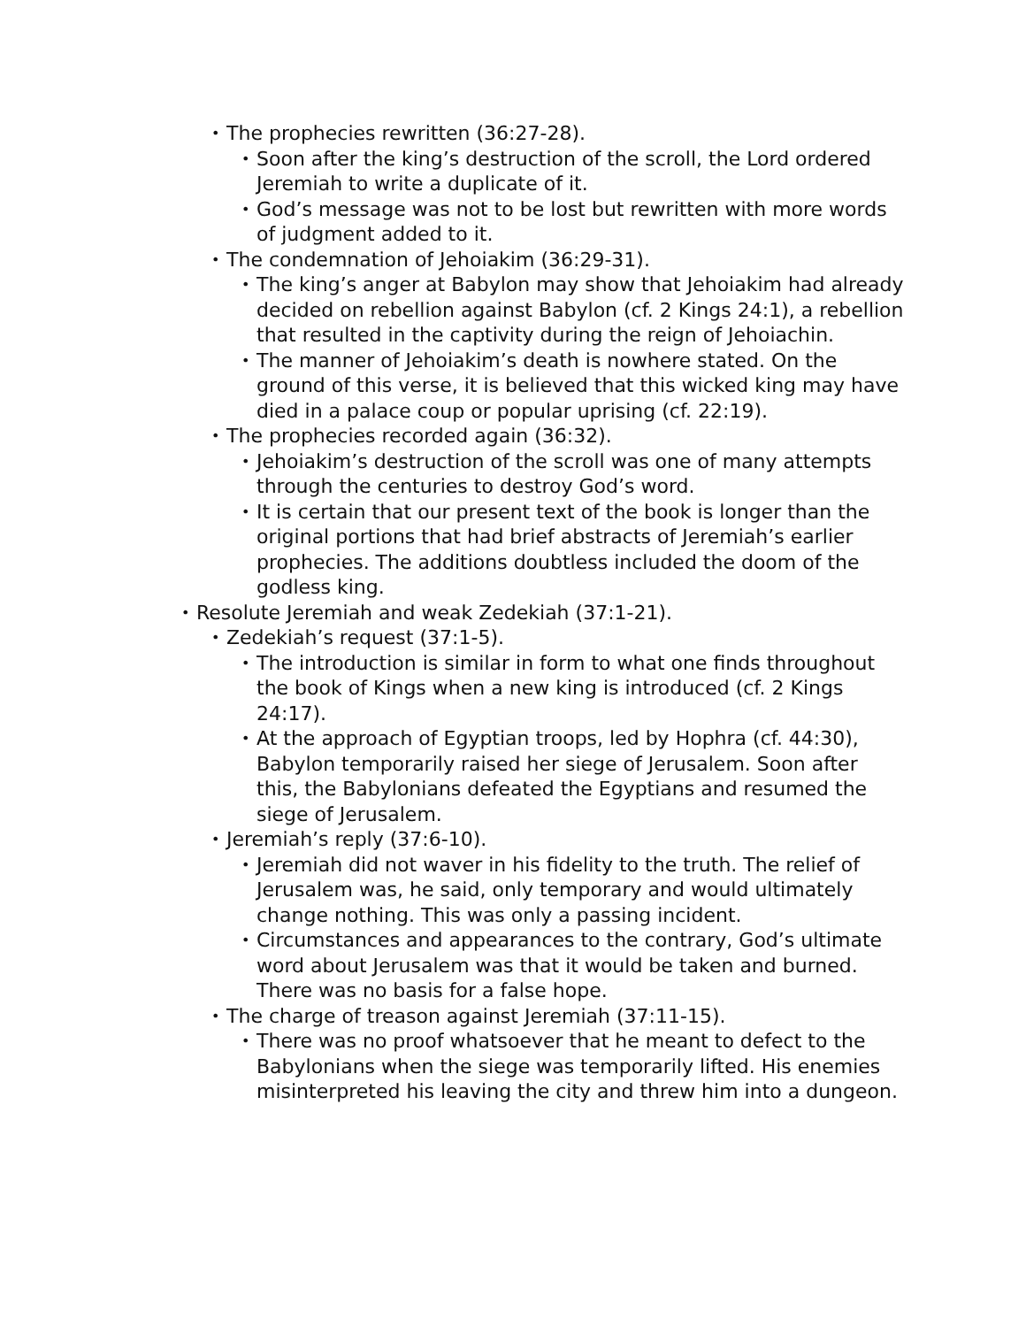• The prophecies rewritten (36:27-28).
• Soon after the king’s destruction of the scroll, the Lord ordered Jeremiah to write a duplicate of it.
• God’s message was not to be lost but rewritten with more words of judgment added to it.
• The condemnation of Jehoiakim (36:29-31).
• The king’s anger at Babylon may show that Jehoiakim had al­ready decided on rebellion against Babylon (cf. 2 Kings 24:1), a rebellion that resulted in the captivity during the reign of Je­hoiachin.
• The manner of Jehoiakim’s death is nowhere stated. On the ground of this verse, it is believed that this wicked king may have died in a palace coup or popular uprising (cf. 22:19).
• The prophecies recorded again (36:32).
• Jehoiakim’s destruction of the scroll was one of many attempts through the centuries to destroy God’s word.
• It is certain that our present text of the book is longer than the original portions that had brief abstracts of Jeremiah’s earlier prophecies. The additions doubtless included the doom of the godless king.
• Resolute Jeremiah and weak Zedekiah (37:1-21).
• Zedekiah’s request (37:1-5).
• The introduction is similar in form to what one finds throughout the book of Kings when a new king is introduced (cf. 2 Kings 24:17).
• At the approach of Egyptian troops, led by Hophra (cf. 44:30), Babylon temporarily raised her siege of Jerusalem. Soon after this, the Babylonians defeated the Egyptians and resumed the siege of Jerusalem.
• Jeremiah’s reply (37:6-10).
• Jeremiah did not waver in his fidelity to the truth. The relief of Jerusalem was, he said, only temporary and would ultimately change nothing. This was only a passing incident.
• Circumstances and appearances to the contrary, God’s ultimate word about Jerusalem was that it would be taken and burned. There was no basis for a false hope.
• The charge of treason against Jeremiah (37:11-15).
• There was no proof whatsoever that he meant to defect to the Babylonians when the siege was temporarily lifted. His enemies misinterpreted his leaving the city and threw him into a dun­geon.